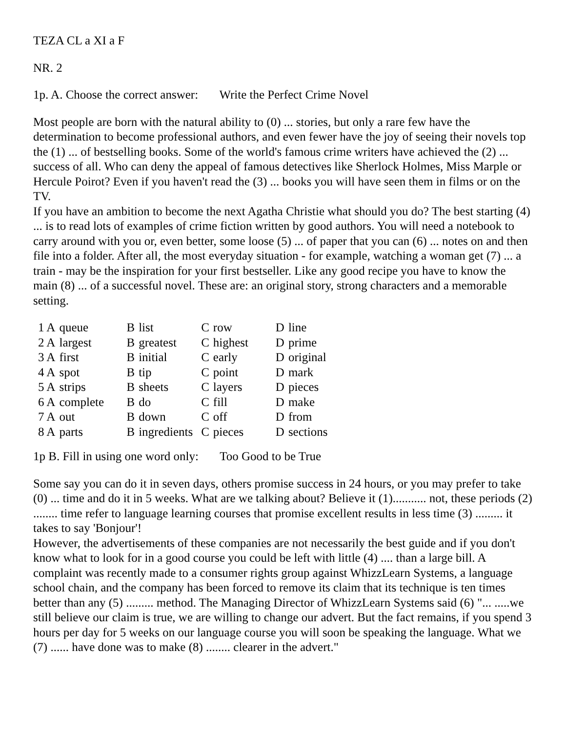TEZA CL a XI a F
NR. 2
1p. A. Choose the correct answer: Write the Perfect Crime Novel
Most people are born with the natural ability to (0) ... stories, but only a rare few have the determination to become professional authors, and even fewer have the joy of seeing their novels top the (1) ... of bestselling books. Some of the world's famous crime writers have achieved the (2) ... success of all. Who can deny the appeal of famous detectives like Sherlock Holmes, Miss Marple or Hercule Poirot? Even if you haven't read the (3) ... books you will have seen them in films or on the TV.
If you have an ambition to become the next Agatha Christie what should you do? The best starting (4) ... is to read lots of examples of crime fiction written by good authors. You will need a notebook to carry around with you or, even better, some loose (5) ... of paper that you can (6) ... notes on and then file into a folder. After all, the most everyday situation - for example, watching a woman get (7) ... a train - may be the inspiration for your first bestseller. Like any good recipe you have to know the main (8) ... of a successful novel. These are: an original story, strong characters and a memorable setting.
| 1 A | queue | B | list | C | row | D | line |
| 2 A | largest | B | greatest | C | highest | D | prime |
| 3 A | first | B | initial | C | early | D | original |
| 4 A | spot | B | tip | C | point | D | mark |
| 5 A | strips | B | sheets | C | layers | D | pieces |
| 6 A | complete | B | do | C | fill | D | make |
| 7 A | out | B | down | C | off | D | from |
| 8 A | parts | B | ingredients | C | pieces | D | sections |
1p B. Fill in using one word only: Too Good to be True
Some say you can do it in seven days, others promise success in 24 hours, or you may prefer to take (0) ... time and do it in 5 weeks. What are we talking about? Believe it (1)........... not, these periods (2) ........ time refer to language learning courses that promise excellent results in less time (3) ......... it takes to say 'Bonjour'!
However, the advertisements of these companies are not necessarily the best guide and if you don't know what to look for in a good course you could be left with little (4) .... than a large bill. A complaint was recently made to a consumer rights group against WhizzLearn Systems, a language school chain, and the company has been forced to remove its claim that its technique is ten times better than any (5) ......... method. The Managing Director of WhizzLearn Systems said (6) "... .....we still believe our claim is true, we are willing to change our advert. But the fact remains, if you spend 3 hours per day for 5 weeks on our language course you will soon be speaking the language. What we (7) ...... have done was to make (8) ........ clearer in the advert."